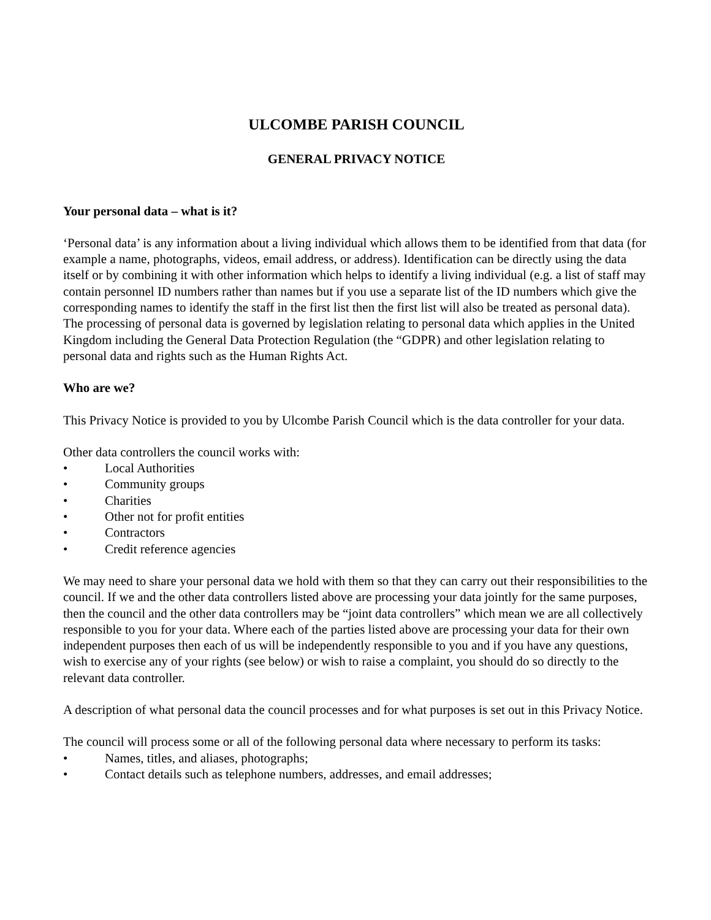ULCOMBE PARISH COUNCIL
GENERAL PRIVACY NOTICE
Your personal data – what is it?
‘Personal data’ is any information about a living individual which allows them to be identified from that data (for example a name, photographs, videos, email address, or address). Identification can be directly using the data itself or by combining it with other information which helps to identify a living individual (e.g. a list of staff may contain personnel ID numbers rather than names but if you use a separate list of the ID numbers which give the corresponding names to identify the staff in the first list then the first list will also be treated as personal data). The processing of personal data is governed by legislation relating to personal data which applies in the United Kingdom including the General Data Protection Regulation (the “GDPR) and other legislation relating to personal data and rights such as the Human Rights Act.
Who are we?
This Privacy Notice is provided to you by Ulcombe Parish Council which is the data controller for your data.
Other data controllers the council works with:
• Local Authorities
• Community groups
• Charities
• Other not for profit entities
• Contractors
• Credit reference agencies
We may need to share your personal data we hold with them so that they can carry out their responsibilities to the council. If we and the other data controllers listed above are processing your data jointly for the same purposes, then the council and the other data controllers may be “joint data controllers” which mean we are all collectively responsible to you for your data. Where each of the parties listed above are processing your data for their own independent purposes then each of us will be independently responsible to you and if you have any questions, wish to exercise any of your rights (see below) or wish to raise a complaint, you should do so directly to the relevant data controller.
A description of what personal data the council processes and for what purposes is set out in this Privacy Notice.
The council will process some or all of the following personal data where necessary to perform its tasks:
• Names, titles, and aliases, photographs;
• Contact details such as telephone numbers, addresses, and email addresses;